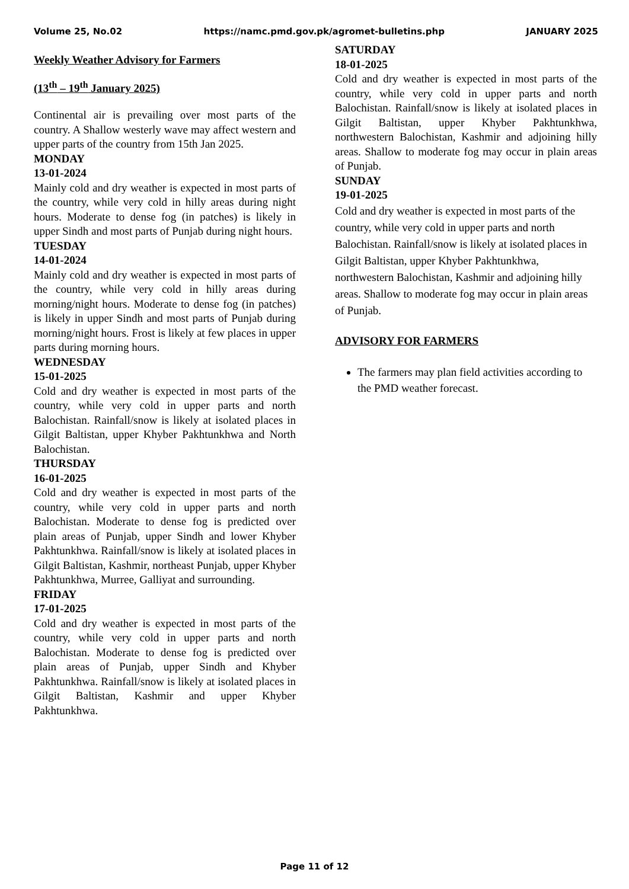Volume 25, No.02 https://namc.pmd.gov.pk/agromet-bulletins.php JANUARY 2025
Weekly Weather Advisory for Farmers
(13<sup>th</sup> – 19<sup>th</sup> January 2025)
Continental air is prevailing over most parts of the country. A Shallow westerly wave may affect western and upper parts of the country from 15th Jan 2025.
MONDAY
13-01-2024
Mainly cold and dry weather is expected in most parts of the country, while very cold in hilly areas during night hours. Moderate to dense fog (in patches) is likely in upper Sindh and most parts of Punjab during night hours.
TUESDAY
14-01-2024
Mainly cold and dry weather is expected in most parts of the country, while very cold in hilly areas during morning/night hours. Moderate to dense fog (in patches) is likely in upper Sindh and most parts of Punjab during morning/night hours. Frost is likely at few places in upper parts during morning hours.
WEDNESDAY
15-01-2025
Cold and dry weather is expected in most parts of the country, while very cold in upper parts and north Balochistan. Rainfall/snow is likely at isolated places in Gilgit Baltistan, upper Khyber Pakhtunkhwa and North Balochistan.
THURSDAY
16-01-2025
Cold and dry weather is expected in most parts of the country, while very cold in upper parts and north Balochistan. Moderate to dense fog is predicted over plain areas of Punjab, upper Sindh and lower Khyber Pakhtunkhwa. Rainfall/snow is likely at isolated places in Gilgit Baltistan, Kashmir, northeast Punjab, upper Khyber Pakhtunkhwa, Murree, Galliyat and surrounding.
FRIDAY
17-01-2025
Cold and dry weather is expected in most parts of the country, while very cold in upper parts and north Balochistan. Moderate to dense fog is predicted over plain areas of Punjab, upper Sindh and Khyber Pakhtunkhwa. Rainfall/snow is likely at isolated places in Gilgit Baltistan, Kashmir and upper Khyber Pakhtunkhwa.
SATURDAY
18-01-2025
Cold and dry weather is expected in most parts of the country, while very cold in upper parts and north Balochistan. Rainfall/snow is likely at isolated places in Gilgit Baltistan, upper Khyber Pakhtunkhwa, northwestern Balochistan, Kashmir and adjoining hilly areas. Shallow to moderate fog may occur in plain areas of Punjab.
SUNDAY
19-01-2025
Cold and dry weather is expected in most parts of the country, while very cold in upper parts and north Balochistan. Rainfall/snow is likely at isolated places in Gilgit Baltistan, upper Khyber Pakhtunkhwa, northwestern Balochistan, Kashmir and adjoining hilly areas. Shallow to moderate fog may occur in plain areas of Punjab.
ADVISORY FOR FARMERS
The farmers may plan field activities according to the PMD weather forecast.
Page 11 of 12